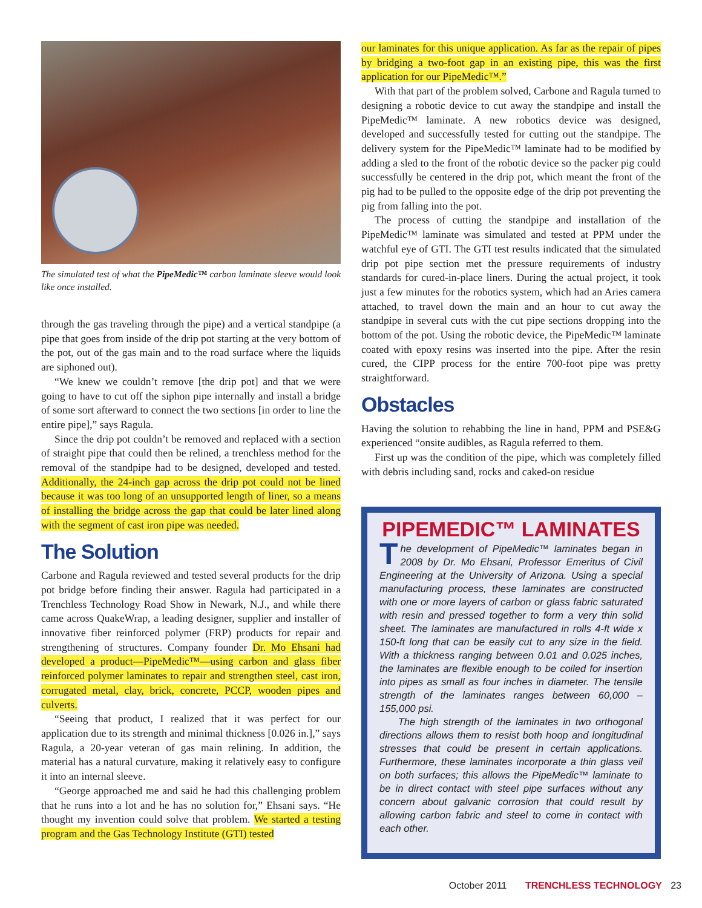The simulated test of what the PipeMedic™ carbon laminate sleeve would look like once installed.
through the gas traveling through the pipe) and a vertical standpipe (a pipe that goes from inside of the drip pot starting at the very bottom of the pot, out of the gas main and to the road surface where the liquids are siphoned out).
“We knew we couldn’t remove [the drip pot] and that we were going to have to cut off the siphon pipe internally and install a bridge of some sort afterward to connect the two sections [in order to line the entire pipe],” says Ragula.
Since the drip pot couldn’t be removed and replaced with a section of straight pipe that could then be relined, a trenchless method for the removal of the standpipe had to be designed, developed and tested. Additionally, the 24-inch gap across the drip pot could not be lined because it was too long of an unsupported length of liner, so a means of installing the bridge across the gap that could be later lined along with the segment of cast iron pipe was needed.
The Solution
Carbone and Ragula reviewed and tested several products for the drip pot bridge before finding their answer. Ragula had participated in a Trenchless Technology Road Show in Newark, N.J., and while there came across QuakeWrap, a leading designer, supplier and installer of innovative fiber reinforced polymer (FRP) products for repair and strengthening of structures. Company founder Dr. Mo Ehsani had developed a product—PipeMedic™—using carbon and glass fiber reinforced polymer laminates to repair and strengthen steel, cast iron, corrugated metal, clay, brick, concrete, PCCP, wooden pipes and culverts.
“Seeing that product, I realized that it was perfect for our application due to its strength and minimal thickness [0.026 in.],” says Ragula, a 20-year veteran of gas main relining. In addition, the material has a natural curvature, making it relatively easy to configure it into an internal sleeve.
“George approached me and said he had this challenging problem that he runs into a lot and he has no solution for,” Ehsani says. “He thought my invention could solve that problem. We started a testing program and the Gas Technology Institute (GTI) tested
our laminates for this unique application. As far as the repair of pipes by bridging a two-foot gap in an existing pipe, this was the first application for our PipeMedic™.”
With that part of the problem solved, Carbone and Ragula turned to designing a robotic device to cut away the standpipe and install the PipeMedic™ laminate. A new robotics device was designed, developed and successfully tested for cutting out the standpipe. The delivery system for the PipeMedic™ laminate had to be modified by adding a sled to the front of the robotic device so the packer pig could successfully be centered in the drip pot, which meant the front of the pig had to be pulled to the opposite edge of the drip pot preventing the pig from falling into the pot.
The process of cutting the standpipe and installation of the PipeMedic™ laminate was simulated and tested at PPM under the watchful eye of GTI. The GTI test results indicated that the simulated drip pot pipe section met the pressure requirements of industry standards for cured-in-place liners. During the actual project, it took just a few minutes for the robotics system, which had an Aries camera attached, to travel down the main and an hour to cut away the standpipe in several cuts with the cut pipe sections dropping into the bottom of the pot. Using the robotic device, the PipeMedic™ laminate coated with epoxy resins was inserted into the pipe. After the resin cured, the CIPP process for the entire 700-foot pipe was pretty straightforward.
Obstacles
Having the solution to rehabbing the line in hand, PPM and PSE&G experienced “onsite audibles, as Ragula referred to them.
First up was the condition of the pipe, which was completely filled with debris including sand, rocks and caked-on residue
PIPEMEDIC™ LAMINATES
The development of PipeMedic™ laminates began in 2008 by Dr. Mo Ehsani, Professor Emeritus of Civil Engineering at the University of Arizona. Using a special manufacturing process, these laminates are constructed with one or more layers of carbon or glass fabric saturated with resin and pressed together to form a very thin solid sheet. The laminates are manufactured in rolls 4-ft wide x 150-ft long that can be easily cut to any size in the field. With a thickness ranging between 0.01 and 0.025 inches, the laminates are flexible enough to be coiled for insertion into pipes as small as four inches in diameter. The tensile strength of the laminates ranges between 60,000 – 155,000 psi.
The high strength of the laminates in two orthogonal directions allows them to resist both hoop and longitudinal stresses that could be present in certain applications. Furthermore, these laminates incorporate a thin glass veil on both surfaces; this allows the PipeMedic™ laminate to be in direct contact with steel pipe surfaces without any concern about galvanic corrosion that could result by allowing carbon fabric and steel to come in contact with each other.
October 2011 TRENCHLESS TECHNOLOGY 23